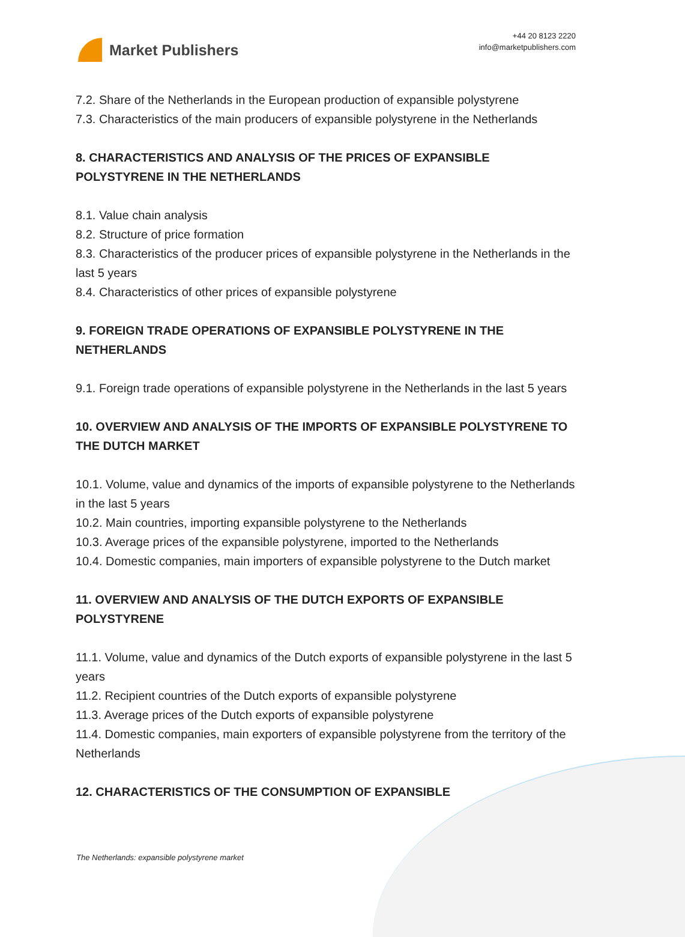Market Publishers
+44 20 8123 2220
info@marketpublishers.com
7.2. Share of the Netherlands in the European production of expansible polystyrene
7.3. Characteristics of the main producers of expansible polystyrene in the Netherlands
8. CHARACTERISTICS AND ANALYSIS OF THE PRICES OF EXPANSIBLE POLYSTYRENE IN THE NETHERLANDS
8.1. Value chain analysis
8.2. Structure of price formation
8.3. Characteristics of the producer prices of expansible polystyrene in the Netherlands in the last 5 years
8.4. Characteristics of other prices of expansible polystyrene
9. FOREIGN TRADE OPERATIONS OF EXPANSIBLE POLYSTYRENE IN THE NETHERLANDS
9.1. Foreign trade operations of expansible polystyrene in the Netherlands in the last 5 years
10. OVERVIEW AND ANALYSIS OF THE IMPORTS OF EXPANSIBLE POLYSTYRENE TO THE DUTCH MARKET
10.1. Volume, value and dynamics of the imports of expansible polystyrene to the Netherlands in the last 5 years
10.2. Main countries, importing expansible polystyrene to the Netherlands
10.3. Average prices of the expansible polystyrene, imported to the Netherlands
10.4. Domestic companies, main importers of expansible polystyrene to the Dutch market
11. OVERVIEW AND ANALYSIS OF THE DUTCH EXPORTS OF EXPANSIBLE POLYSTYRENE
11.1. Volume, value and dynamics of the Dutch exports of expansible polystyrene in the last 5 years
11.2. Recipient countries of the Dutch exports of expansible polystyrene
11.3. Average prices of the Dutch exports of expansible polystyrene
11.4. Domestic companies, main exporters of expansible polystyrene from the territory of the Netherlands
12. CHARACTERISTICS OF THE CONSUMPTION OF EXPANSIBLE
The Netherlands: expansible polystyrene market